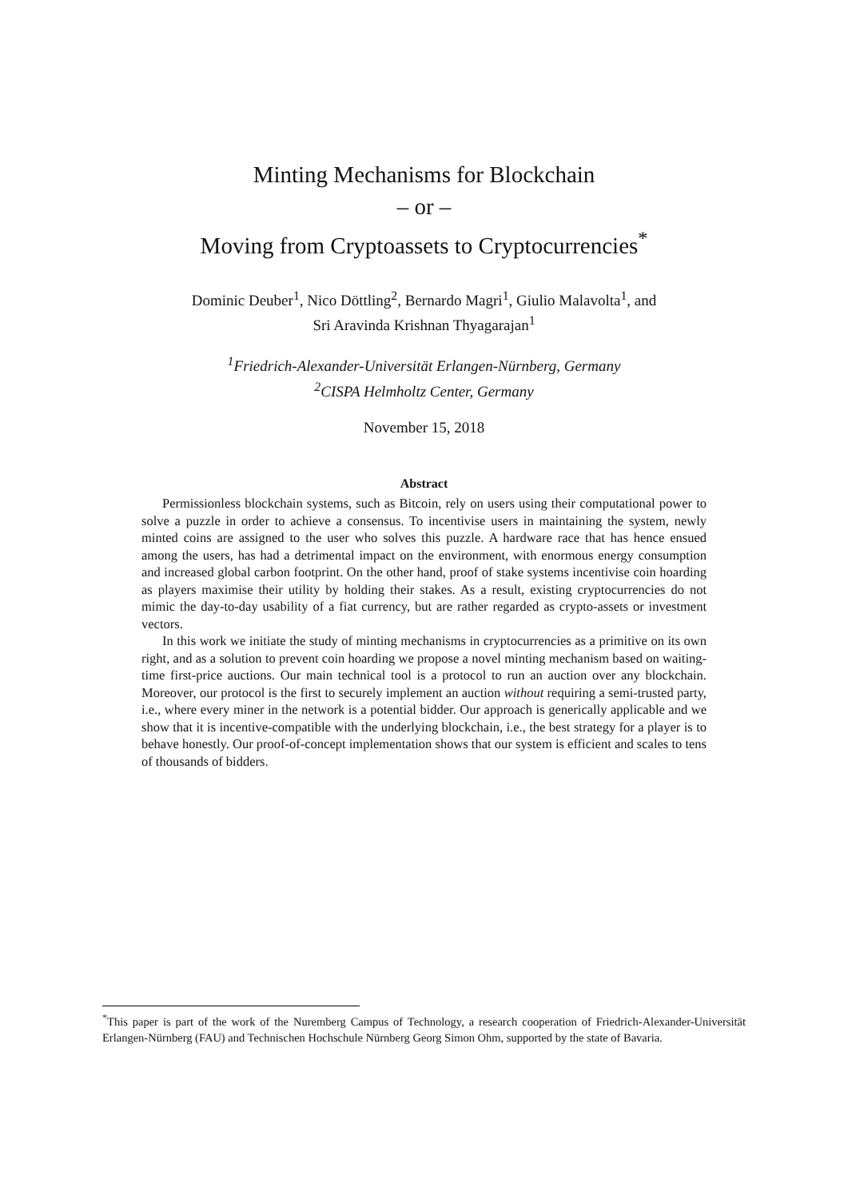Minting Mechanisms for Blockchain
– or –
Moving from Cryptoassets to Cryptocurrencies<sup>*</sup>
Dominic Deuber<sup>1</sup>, Nico Döttling<sup>2</sup>, Bernardo Magri<sup>1</sup>, Giulio Malavolta<sup>1</sup>, and
Sri Aravinda Krishnan Thyagarajan<sup>1</sup>
<sup>1</sup> Friedrich-Alexander-Universität Erlangen-Nürnberg, Germany
<sup>2</sup> CISPA Helmholtz Center, Germany
November 15, 2018
Abstract
Permissionless blockchain systems, such as Bitcoin, rely on users using their computational power to solve a puzzle in order to achieve a consensus. To incentivise users in maintaining the system, newly minted coins are assigned to the user who solves this puzzle. A hardware race that has hence ensued among the users, has had a detrimental impact on the environment, with enormous energy consumption and increased global carbon footprint. On the other hand, proof of stake systems incentivise coin hoarding as players maximise their utility by holding their stakes. As a result, existing cryptocurrencies do not mimic the day-to-day usability of a fiat currency, but are rather regarded as crypto-assets or investment vectors.
In this work we initiate the study of minting mechanisms in cryptocurrencies as a primitive on its own right, and as a solution to prevent coin hoarding we propose a novel minting mechanism based on waiting-time first-price auctions. Our main technical tool is a protocol to run an auction over any blockchain. Moreover, our protocol is the first to securely implement an auction without requiring a semi-trusted party, i.e., where every miner in the network is a potential bidder. Our approach is generically applicable and we show that it is incentive-compatible with the underlying blockchain, i.e., the best strategy for a player is to behave honestly. Our proof-of-concept implementation shows that our system is efficient and scales to tens of thousands of bidders.
<sup>*</sup> This paper is part of the work of the Nuremberg Campus of Technology, a research cooperation of Friedrich-Alexander-Universität Erlangen-Nürnberg (FAU) and Technischen Hochschule Nürnberg Georg Simon Ohm, supported by the state of Bavaria.